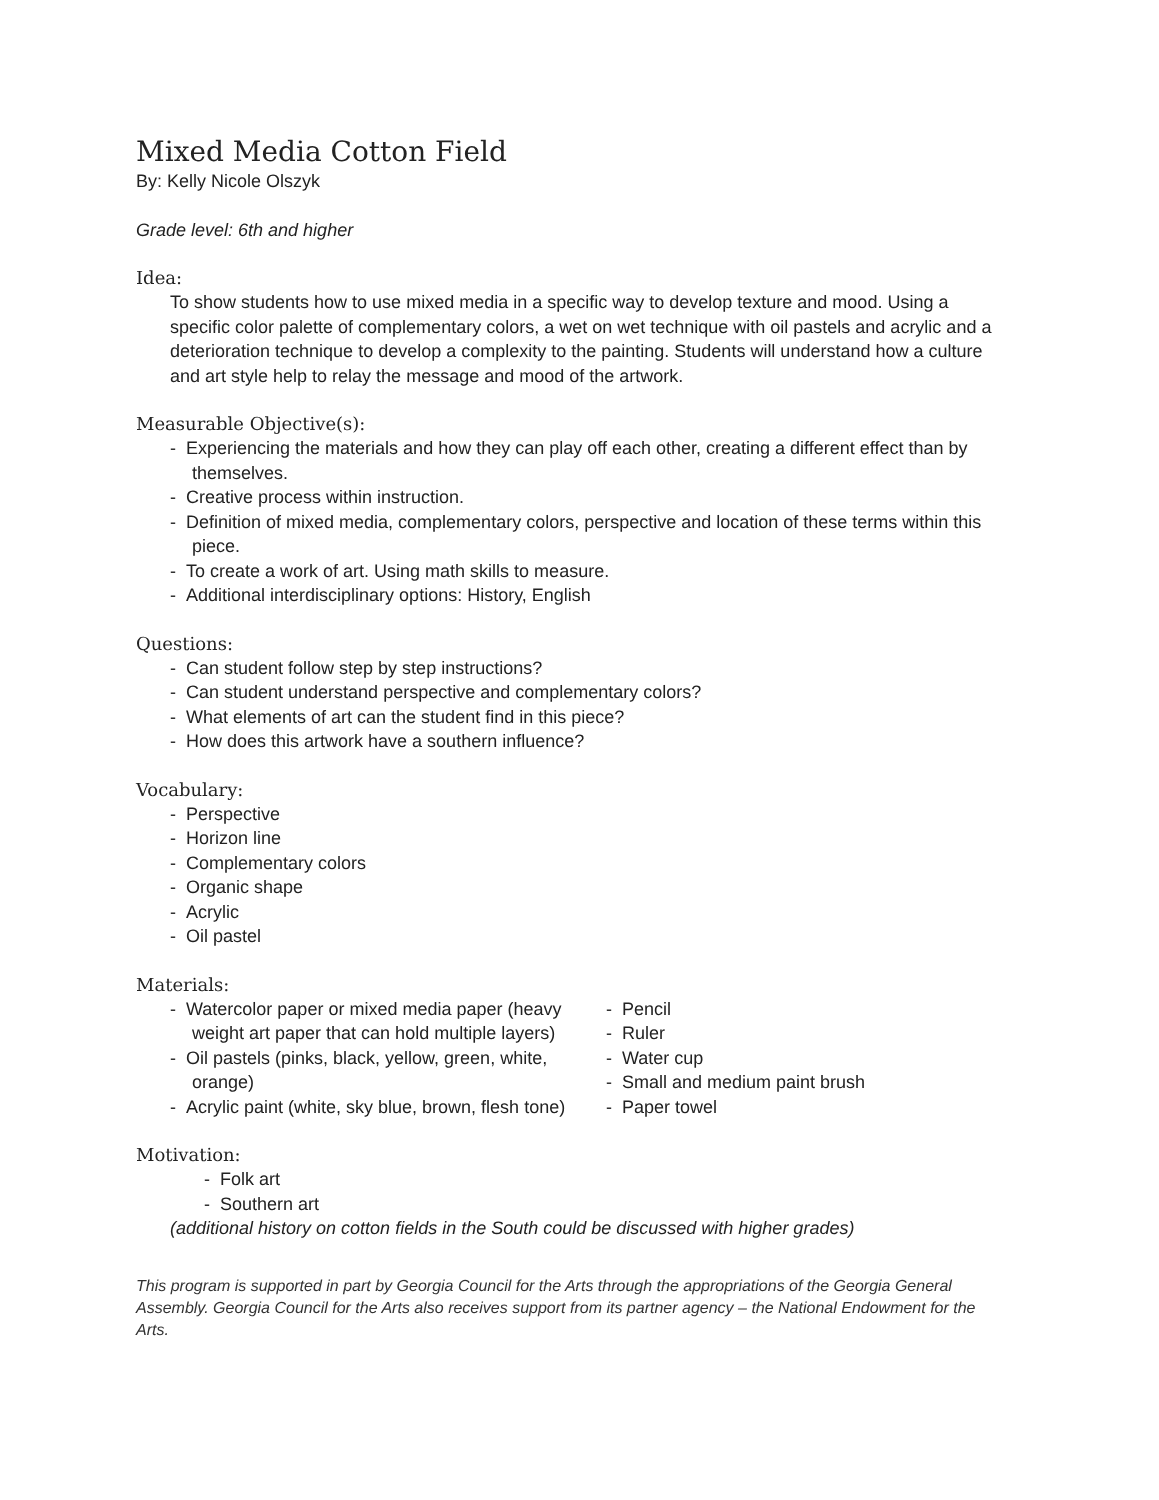Mixed Media Cotton Field
By: Kelly Nicole Olszyk
Grade level: 6th and higher
Idea:
To show students how to use mixed media in a specific way to develop texture and mood. Using a specific color palette of complementary colors, a wet on wet technique with oil pastels and acrylic and a deterioration technique to develop a complexity to the painting. Students will understand how a culture and art style help to relay the message and mood of the artwork.
Measurable Objective(s):
- Experiencing the materials and how they can play off each other, creating a different effect than by themselves.
- Creative process within instruction.
- Definition of mixed media, complementary colors, perspective and location of these terms within this piece.
- To create a work of art. Using math skills to measure.
- Additional interdisciplinary options: History, English
Questions:
- Can student follow step by step instructions?
- Can student understand perspective and complementary colors?
- What elements of art can the student find in this piece?
- How does this artwork have a southern influence?
Vocabulary:
- Perspective
- Horizon line
- Complementary colors
- Organic shape
- Acrylic
- Oil pastel
Materials:
- Watercolor paper or mixed media paper (heavy weight art paper that can hold multiple layers)
- Oil pastels (pinks, black, yellow, green, white, orange)
- Acrylic paint (white, sky blue, brown, flesh tone)
- Pencil
- Ruler
- Water cup
- Small and medium paint brush
- Paper towel
Motivation:
- Folk art
- Southern art
(additional history on cotton fields in the South could be discussed with higher grades)
This program is supported in part by Georgia Council for the Arts through the appropriations of the Georgia General Assembly. Georgia Council for the Arts also receives support from its partner agency – the National Endowment for the Arts.